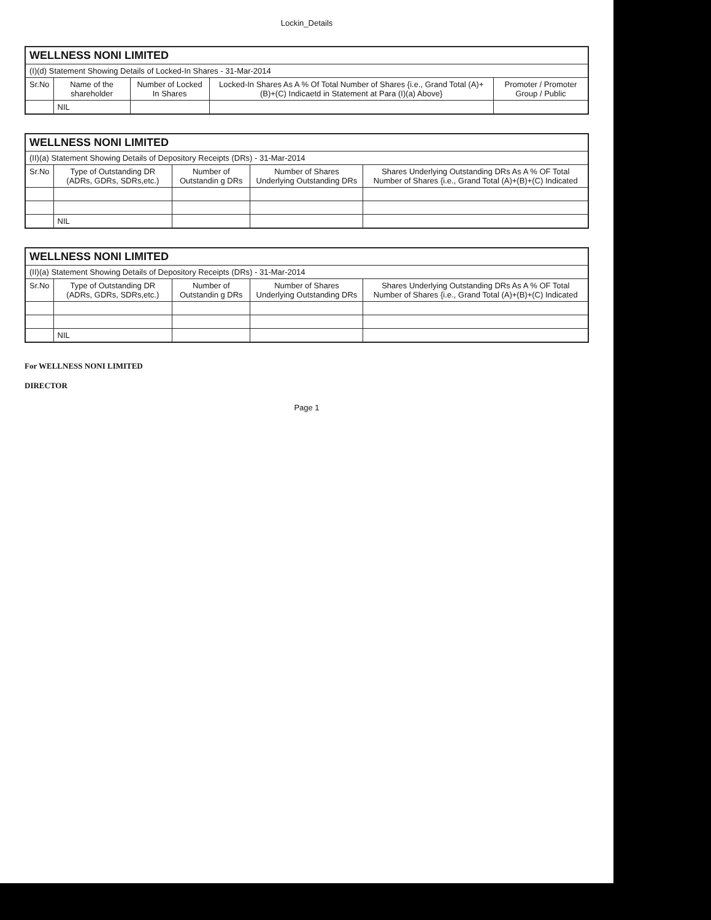Lockin_Details
| WELLNESS NONI LIMITED | | | | |
| (I)(d) Statement Showing Details of Locked-In Shares - 31-Mar-2014 | | | | |
| Sr.No | Name of the shareholder | Number of Locked In Shares | Locked-In Shares As A % Of Total Number of Shares {i.e., Grand Total (A)+(B)+(C) Indicaetd in Statement at Para (I)(a) Above} | Promoter / Promoter Group / Public |
| | NIL | | | |
| WELLNESS NONI LIMITED | | | | |
| (II)(a) Statement Showing Details of Depository Receipts (DRs) - 31-Mar-2014 | | | | |
| Sr.No | Type of Outstanding DR (ADRs, GDRs, SDRs,etc.) | Number of Outstandin g DRs | Number of Shares Underlying Outstanding DRs | Shares Underlying Outstanding DRs As A % OF Total Number of Shares {i.e., Grand Total (A)+(B)+(C) Indicated |
| | NIL | | | |
| WELLNESS NONI LIMITED | | | | |
| (II)(a) Statement Showing Details of Depository Receipts (DRs) - 31-Mar-2014 | | | | |
| Sr.No | Type of Outstanding DR (ADRs, GDRs, SDRs,etc.) | Number of Outstandin g DRs | Number of Shares Underlying Outstanding DRs | Shares Underlying Outstanding DRs As A % OF Total Number of Shares {i.e., Grand Total (A)+(B)+(C) Indicated |
| | NIL | | | |
For WELLNESS NONI LIMITED
DIRECTOR
Page 1